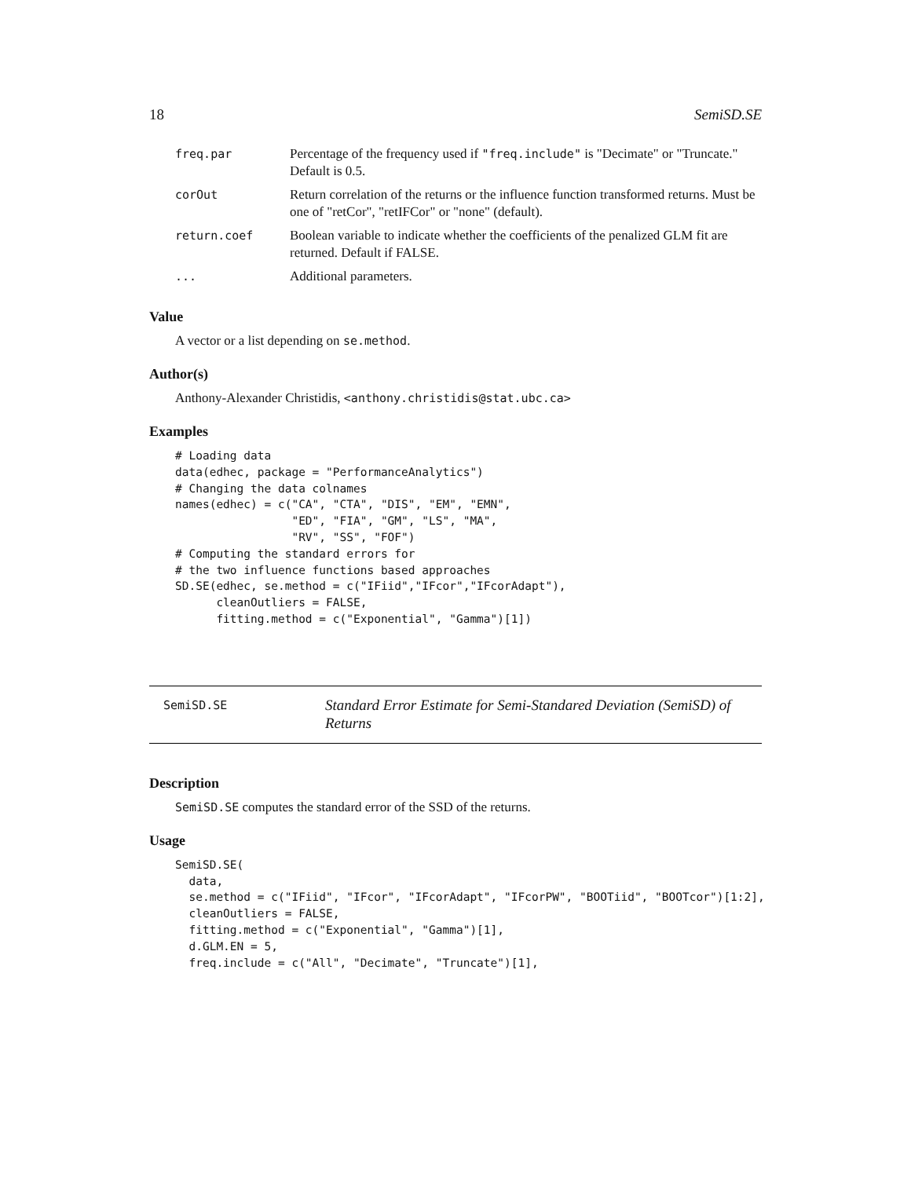18 SemiSD.SE
| freq.par | Percentage of the frequency used if "freq.include" is "Decimate" or "Truncate." Default is 0.5. |
| corOut | Return correlation of the returns or the influence function transformed returns. Must be one of "retCor", "retIFCor" or "none" (default). |
| return.coef | Boolean variable to indicate whether the coefficients of the penalized GLM fit are returned. Default if FALSE. |
| ... | Additional parameters. |
Value
A vector or a list depending on se.method.
Author(s)
Anthony-Alexander Christidis, <anthony.christidis@stat.ubc.ca>
Examples
# Loading data
data(edhec, package = "PerformanceAnalytics")
# Changing the data colnames
names(edhec) = c("CA", "CTA", "DIS", "EM", "EMN",
                 "ED", "FIA", "GM", "LS", "MA",
                 "RV", "SS", "FOF")
# Computing the standard errors for
# the two influence functions based approaches
SD.SE(edhec, se.method = c("IFiid","IFcor","IFcorAdapt"),
      cleanOutliers = FALSE,
      fitting.method = c("Exponential", "Gamma")[1])
SemiSD.SE
Standard Error Estimate for Semi-Standared Deviation (SemiSD) of Returns
Description
SemiSD.SE computes the standard error of the SSD of the returns.
Usage
SemiSD.SE(
  data,
  se.method = c("IFiid", "IFcor", "IFcorAdapt", "IFcorPW", "BOOTiid", "BOOTcor")[1:2],
  cleanOutliers = FALSE,
  fitting.method = c("Exponential", "Gamma")[1],
  d.GLM.EN = 5,
  freq.include = c("All", "Decimate", "Truncate")[1],